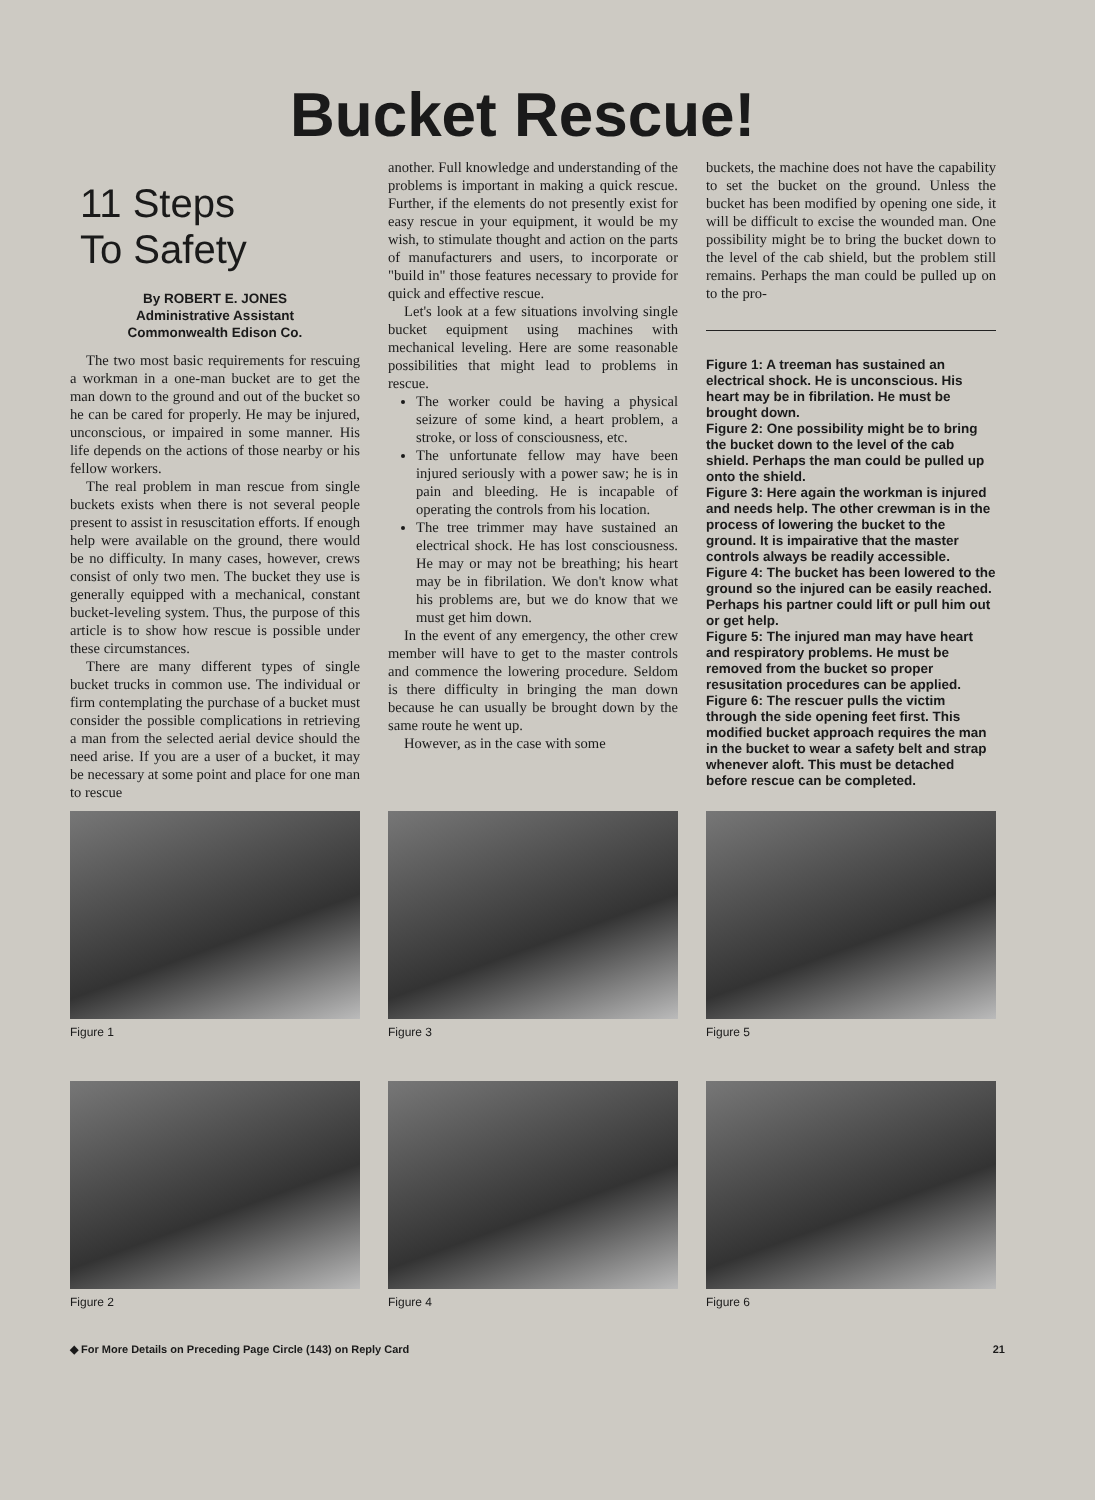Bucket Rescue!
11 Steps
To Safety
By ROBERT E. JONES
Administrative Assistant
Commonwealth Edison Co.
The two most basic requirements for rescuing a workman in a one-man bucket are to get the man down to the ground and out of the bucket so he can be cared for properly. He may be injured, unconscious, or impaired in some manner. His life depends on the actions of those nearby or his fellow workers.
The real problem in man rescue from single buckets exists when there is not several people present to assist in resuscitation efforts. If enough help were available on the ground, there would be no difficulty. In many cases, however, crews consist of only two men. The bucket they use is generally equipped with a mechanical, constant bucket-leveling system. Thus, the purpose of this article is to show how rescue is possible under these circumstances.
There are many different types of single bucket trucks in common use. The individual or firm contemplating the purchase of a bucket must consider the possible complications in retrieving a man from the selected aerial device should the need arise. If you are a user of a bucket, it may be necessary at some point and place for one man to rescue
another. Full knowledge and understanding of the problems is important in making a quick rescue. Further, if the elements do not presently exist for easy rescue in your equipment, it would be my wish, to stimulate thought and action on the parts of manufacturers and users, to incorporate or "build in" those features necessary to provide for quick and effective rescue.
Let's look at a few situations involving single bucket equipment using machines with mechanical leveling. Here are some reasonable possibilities that might lead to problems in rescue.
The worker could be having a physical seizure of some kind, a heart problem, a stroke, or loss of consciousness, etc.
The unfortunate fellow may have been injured seriously with a power saw; he is in pain and bleeding. He is incapable of operating the controls from his location.
The tree trimmer may have sustained an electrical shock. He has lost consciousness. He may or may not be breathing; his heart may be in fibrilation. We don't know what his problems are, but we do know that we must get him down.
In the event of any emergency, the other crew member will have to get to the master controls and commence the lowering procedure. Seldom is there difficulty in bringing the man down because he can usually be brought down by the same route he went up.
However, as in the case with some
buckets, the machine does not have the capability to set the bucket on the ground. Unless the bucket has been modified by opening one side, it will be difficult to excise the wounded man. One possibility might be to bring the bucket down to the level of the cab shield, but the problem still remains. Perhaps the man could be pulled up on to the pro-
Figure 1: A treeman has sustained an electrical shock. He is unconscious. His heart may be in fibrilation. He must be brought down.
Figure 2: One possibility might be to bring the bucket down to the level of the cab shield. Perhaps the man could be pulled up onto the shield.
Figure 3: Here again the workman is injured and needs help. The other crewman is in the process of lowering the bucket to the ground. It is impairative that the master controls always be readily accessible.
Figure 4: The bucket has been lowered to the ground so the injured can be easily reached. Perhaps his partner could lift or pull him out or get help.
Figure 5: The injured man may have heart and respiratory problems. He must be removed from the bucket so proper resusitation procedures can be applied.
Figure 6: The rescuer pulls the victim through the side opening feet first. This modified bucket approach requires the man in the bucket to wear a safety belt and strap whenever aloft. This must be detached before rescue can be completed.
Figure 1
Figure 3
Figure 5
Figure 2
Figure 4
Figure 6
◆ For More Details on Preceding Page Circle (143) on Reply Card 21